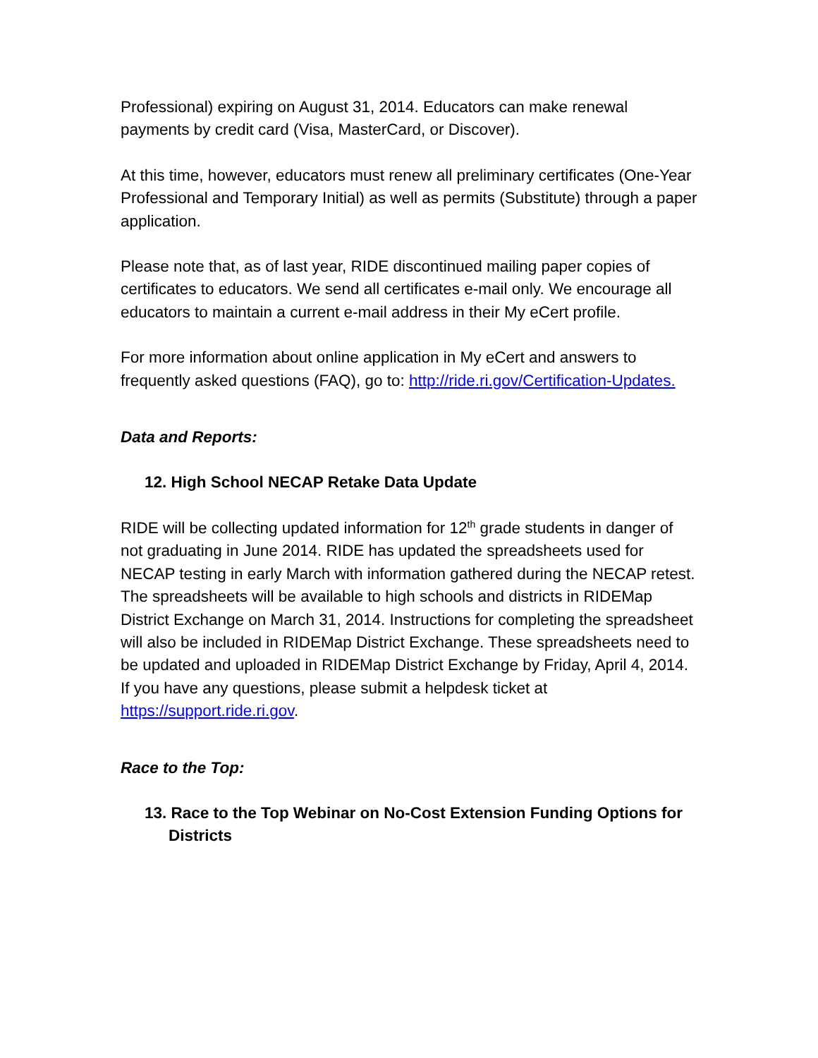Professional) expiring on August 31, 2014. Educators can make renewal payments by credit card (Visa, MasterCard, or Discover).
At this time, however, educators must renew all preliminary certificates (One-Year Professional and Temporary Initial) as well as permits (Substitute) through a paper application.
Please note that, as of last year, RIDE discontinued mailing paper copies of certificates to educators. We send all certificates e-mail only. We encourage all educators to maintain a current e-mail address in their My eCert profile.
For more information about online application in My eCert and answers to frequently asked questions (FAQ), go to: http://ride.ri.gov/Certification-Updates.
Data and Reports:
12. High School NECAP Retake Data Update
RIDE will be collecting updated information for 12<sup>th</sup> grade students in danger of not graduating in June 2014. RIDE has updated the spreadsheets used for NECAP testing in early March with information gathered during the NECAP retest. The spreadsheets will be available to high schools and districts in RIDEMap District Exchange on March 31, 2014. Instructions for completing the spreadsheet will also be included in RIDEMap District Exchange. These spreadsheets need to be updated and uploaded in RIDEMap District Exchange by Friday, April 4, 2014. If you have any questions, please submit a helpdesk ticket at https://support.ride.ri.gov.
Race to the Top:
13. Race to the Top Webinar on No-Cost Extension Funding Options for Districts